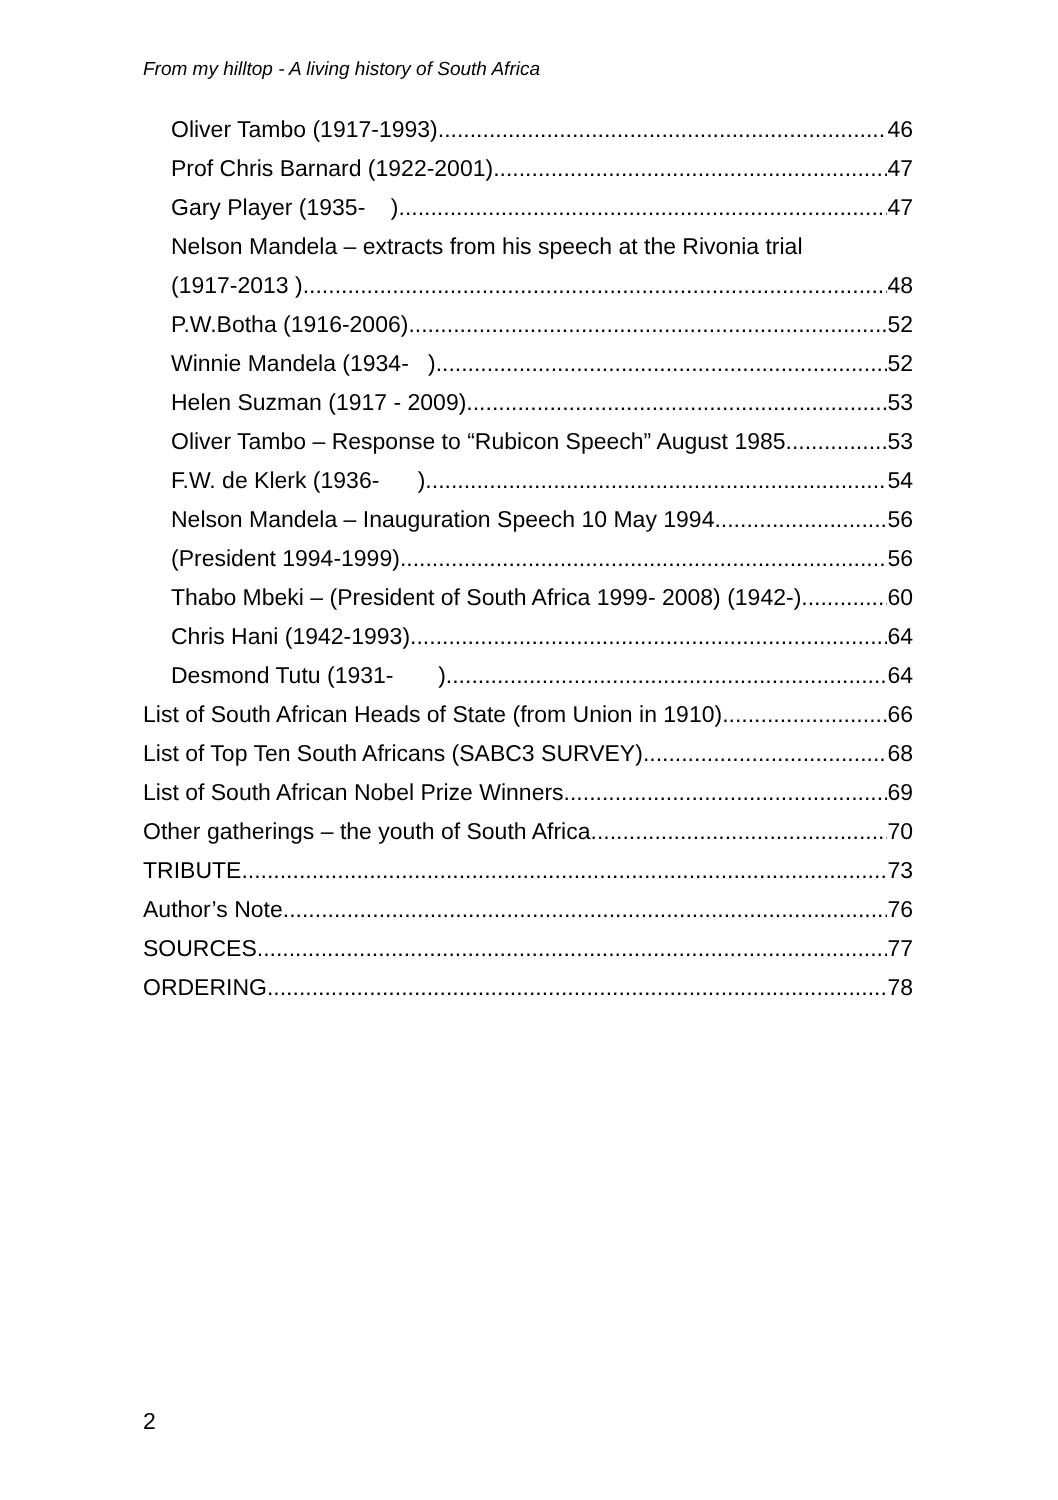From my hilltop - A living history of South Africa
Oliver Tambo (1917-1993) 46
Prof Chris Barnard (1922-2001) 47
Gary Player (1935- ) 47
Nelson Mandela – extracts from his speech at the Rivonia trial
(1917-2013 ) 48
P.W.Botha (1916-2006) 52
Winnie Mandela (1934- ) 52
Helen Suzman (1917 - 2009) 53
Oliver Tambo – Response to “Rubicon Speech” August 1985 53
F.W. de Klerk (1936- ) 54
Nelson Mandela – Inauguration Speech 10 May 1994 56
(President 1994-1999) 56
Thabo Mbeki – (President of South Africa 1999- 2008) (1942-) 60
Chris Hani (1942-1993) 64
Desmond Tutu (1931- ) 64
List of South African Heads of State (from Union in 1910) 66
List of Top Ten South Africans (SABC3 SURVEY) 68
List of South African Nobel Prize Winners 69
Other gatherings – the youth of South Africa 70
TRIBUTE 73
Author’s Note 76
SOURCES 77
ORDERING 78
2